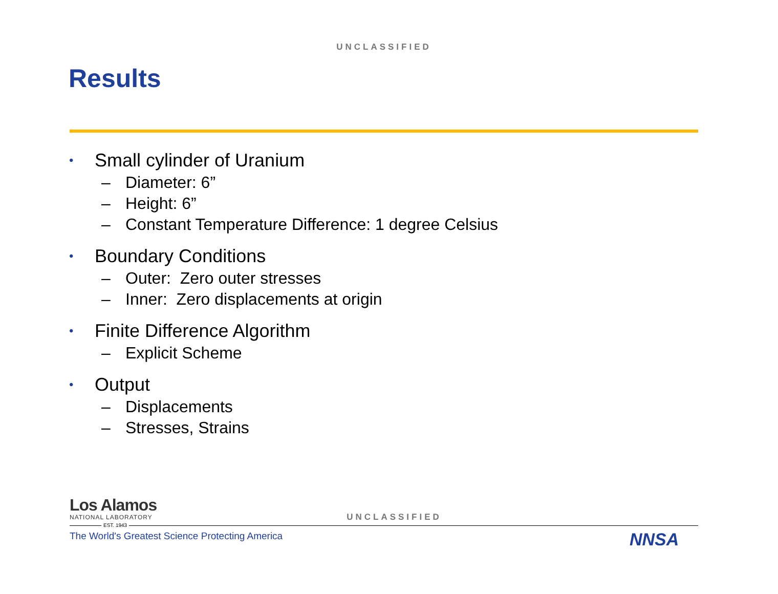UNCLASSIFIED
Results
• Small cylinder of Uranium
– Diameter: 6”
– Height: 6”
– Constant Temperature Difference: 1 degree Celsius
• Boundary Conditions
– Outer: Zero outer stresses
– Inner: Zero displacements at origin
• Finite Difference Algorithm
– Explicit Scheme
• Output
– Displacements
– Stresses, Strains
Los Alamos
NATIONAL LABORATORY
UNCLASSIFIED
EST. 1943
The World's Greatest Science Protecting America
NNSA